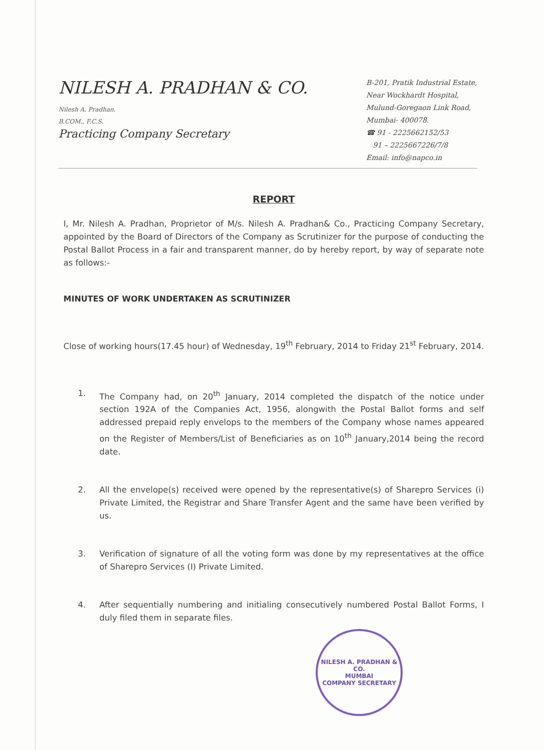NILESH A. PRADHAN & CO.
Nilesh A. Pradhan.
B.COM., F.C.S.
Practicing Company Secretary
B-201, Pratik Industrial Estate,
Near Wockhardt Hospital,
Mulund-Goregaon Link Road,
Mumbai- 400078.
☎ 91 - 2225662152/53
91 – 2225667226/7/8
Email: info@napco.in
REPORT
I, Mr. Nilesh A. Pradhan, Proprietor of M/s. Nilesh A. Pradhan& Co., Practicing Company Secretary, appointed by the Board of Directors of the Company as Scrutinizer for the purpose of conducting the Postal Ballot Process in a fair and transparent manner, do by hereby report, by way of separate note as follows:-
MINUTES OF WORK UNDERTAKEN AS SCRUTINIZER
Close of working hours(17.45 hour) of Wednesday, 19<sup>th</sup> February, 2014 to Friday 21<sup>st</sup> February, 2014.
1. The Company had, on 20<sup>th</sup> January, 2014 completed the dispatch of the notice under section 192A of the Companies Act, 1956, alongwith the Postal Ballot forms and self addressed prepaid reply envelops to the members of the Company whose names appeared on the Register of Members/List of Beneficiaries as on 10<sup>th</sup> January,2014 being the record date.
2. All the envelope(s) received were opened by the representative(s) of Sharepro Services (i) Private Limited, the Registrar and Share Transfer Agent and the same have been verified by us.
3. Verification of signature of all the voting form was done by my representatives at the office of Sharepro Services (I) Private Limited.
4. After sequentially numbering and initialing consecutively numbered Postal Ballot Forms, I duly filed them in separate files.
NILESH A. PRADHAN & CO.
MUMBAI
COMPANY SECRETARY